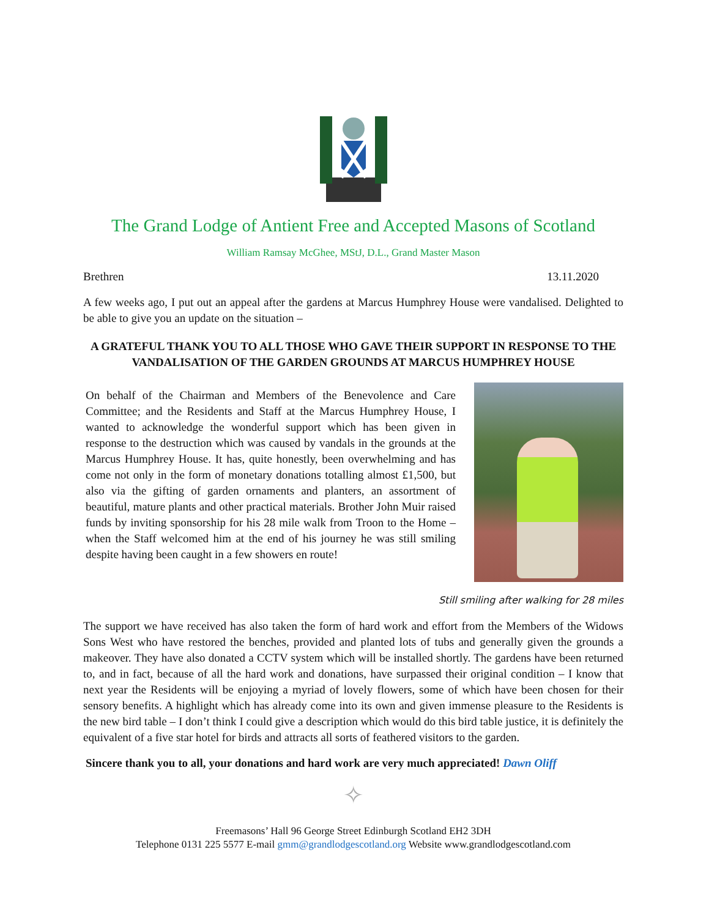The Grand Lodge of Antient Free and Accepted Masons of Scotland
William Ramsay McGhee, MStJ, D.L., Grand Master Mason
Brethren 13.11.2020
A few weeks ago, I put out an appeal after the gardens at Marcus Humphrey House were vandalised. Delighted to be able to give you an update on the situation –
A GRATEFUL THANK YOU TO ALL THOSE WHO GAVE THEIR SUPPORT IN RESPONSE TO THE VANDALISATION OF THE GARDEN GROUNDS AT MARCUS HUMPHREY HOUSE
On behalf of the Chairman and Members of the Benevolence and Care Committee; and the Residents and Staff at the Marcus Humphrey House, I wanted to acknowledge the wonderful support which has been given in response to the destruction which was caused by vandals in the grounds at the Marcus Humphrey House. It has, quite honestly, been overwhelming and has come not only in the form of monetary donations totalling almost £1,500, but also via the gifting of garden ornaments and planters, an assortment of beautiful, mature plants and other practical materials. Brother John Muir raised funds by inviting sponsorship for his 28 mile walk from Troon to the Home – when the Staff welcomed him at the end of his journey he was still smiling despite having been caught in a few showers en route!
Still smiling after walking for 28 miles
The support we have received has also taken the form of hard work and effort from the Members of the Widows Sons West who have restored the benches, provided and planted lots of tubs and generally given the grounds a makeover. They have also donated a CCTV system which will be installed shortly. The gardens have been returned to, and in fact, because of all the hard work and donations, have surpassed their original condition – I know that next year the Residents will be enjoying a myriad of lovely flowers, some of which have been chosen for their sensory benefits. A highlight which has already come into its own and given immense pleasure to the Residents is the new bird table – I don’t think I could give a description which would do this bird table justice, it is definitely the equivalent of a five star hotel for birds and attracts all sorts of feathered visitors to the garden.
Sincere thank you to all, your donations and hard work are very much appreciated! Dawn Oliff
✧
Freemasons’ Hall 96 George Street Edinburgh Scotland EH2 3DH
Telephone 0131 225 5577 E-mail gmm@grandlodgescotland.org Website www.grandlodgescotland.com